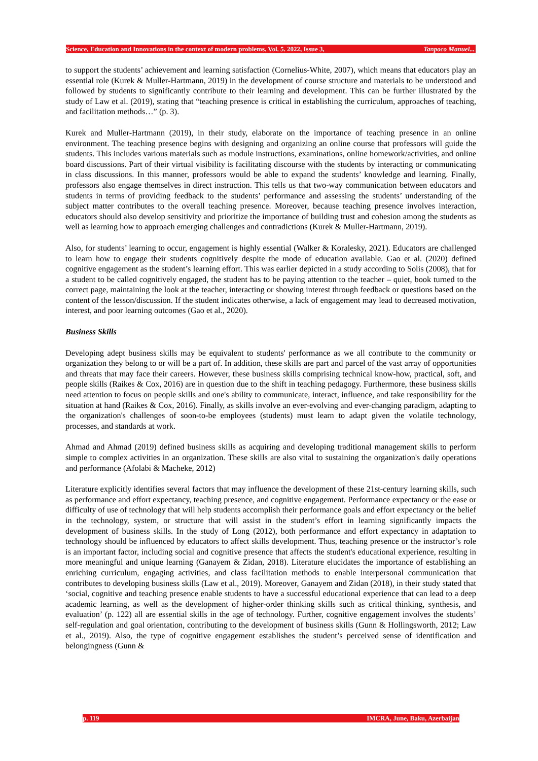Science, Education and Innovations in the context of modern problems. Vol. 5. 2022, Issue 3, Tanpoco Manuel...
to support the students’ achievement and learning satisfaction (Cornelius-White, 2007), which means that educators play an essential role (Kurek & Muller-Hartmann, 2019) in the development of course structure and materials to be understood and followed by students to significantly contribute to their learning and development. This can be further illustrated by the study of Law et al. (2019), stating that “teaching presence is critical in establishing the curriculum, approaches of teaching, and facilitation methods…” (p. 3).
Kurek and Muller-Hartmann (2019), in their study, elaborate on the importance of teaching presence in an online environment. The teaching presence begins with designing and organizing an online course that professors will guide the students. This includes various materials such as module instructions, examinations, online homework/activities, and online board discussions. Part of their virtual visibility is facilitating discourse with the students by interacting or communicating in class discussions. In this manner, professors would be able to expand the students’ knowledge and learning. Finally, professors also engage themselves in direct instruction. This tells us that two-way communication between educators and students in terms of providing feedback to the students’ performance and assessing the students’ understanding of the subject matter contributes to the overall teaching presence. Moreover, because teaching presence involves interaction, educators should also develop sensitivity and prioritize the importance of building trust and cohesion among the students as well as learning how to approach emerging challenges and contradictions (Kurek & Muller-Hartmann, 2019).
Also, for students’ learning to occur, engagement is highly essential (Walker & Koralesky, 2021). Educators are challenged to learn how to engage their students cognitively despite the mode of education available. Gao et al. (2020) defined cognitive engagement as the student’s learning effort. This was earlier depicted in a study according to Solis (2008), that for a student to be called cognitively engaged, the student has to be paying attention to the teacher – quiet, book turned to the correct page, maintaining the look at the teacher, interacting or showing interest through feedback or questions based on the content of the lesson/discussion. If the student indicates otherwise, a lack of engagement may lead to decreased motivation, interest, and poor learning outcomes (Gao et al., 2020).
Business Skills
Developing adept business skills may be equivalent to students' performance as we all contribute to the community or organization they belong to or will be a part of. In addition, these skills are part and parcel of the vast array of opportunities and threats that may face their careers. However, these business skills comprising technical know-how, practical, soft, and people skills (Raikes & Cox, 2016) are in question due to the shift in teaching pedagogy. Furthermore, these business skills need attention to focus on people skills and one's ability to communicate, interact, influence, and take responsibility for the situation at hand (Raikes & Cox, 2016). Finally, as skills involve an ever-evolving and ever-changing paradigm, adapting to the organization's challenges of soon-to-be employees (students) must learn to adapt given the volatile technology, processes, and standards at work.
Ahmad and Ahmad (2019) defined business skills as acquiring and developing traditional management skills to perform simple to complex activities in an organization. These skills are also vital to sustaining the organization's daily operations and performance (Afolabi & Macheke, 2012)
Literature explicitly identifies several factors that may influence the development of these 21st-century learning skills, such as performance and effort expectancy, teaching presence, and cognitive engagement. Performance expectancy or the ease or difficulty of use of technology that will help students accomplish their performance goals and effort expectancy or the belief in the technology, system, or structure that will assist in the student’s effort in learning significantly impacts the development of business skills. In the study of Long (2012), both performance and effort expectancy in adaptation to technology should be influenced by educators to affect skills development. Thus, teaching presence or the instructor’s role is an important factor, including social and cognitive presence that affects the student's educational experience, resulting in more meaningful and unique learning (Ganayem & Zidan, 2018). Literature elucidates the importance of establishing an enriching curriculum, engaging activities, and class facilitation methods to enable interpersonal communication that contributes to developing business skills (Law et al., 2019). Moreover, Ganayem and Zidan (2018), in their study stated that ‘social, cognitive and teaching presence enable students to have a successful educational experience that can lead to a deep academic learning, as well as the development of higher-order thinking skills such as critical thinking, synthesis, and evaluation’ (p. 122) all are essential skills in the age of technology. Further, cognitive engagement involves the students’ self-regulation and goal orientation, contributing to the development of business skills (Gunn & Hollingsworth, 2012; Law et al., 2019). Also, the type of cognitive engagement establishes the student’s perceived sense of identification and belongingness (Gunn &
p. 119 IMCRA, June, Baku, Azerbaijan